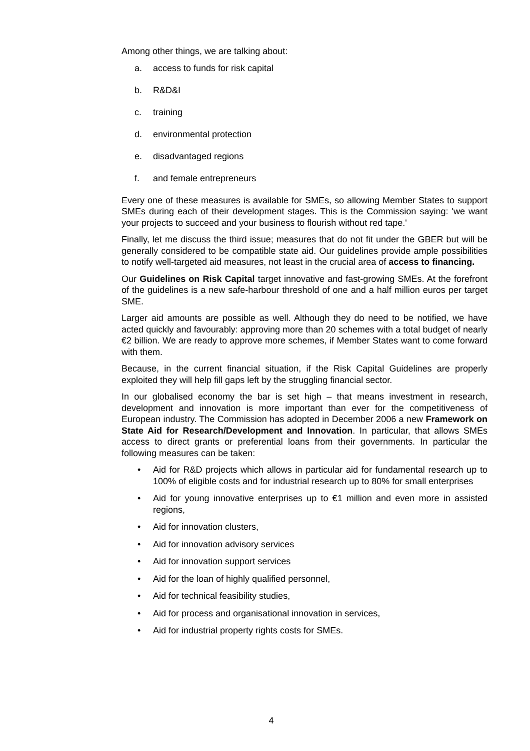Among other things, we are talking about:
a. access to funds for risk capital
b. R&D&I
c. training
d. environmental protection
e. disadvantaged regions
f. and female entrepreneurs
Every one of these measures is available for SMEs, so allowing Member States to support SMEs during each of their development stages. This is the Commission saying: 'we want your projects to succeed and your business to flourish without red tape.'
Finally, let me discuss the third issue; measures that do not fit under the GBER but will be generally considered to be compatible state aid. Our guidelines provide ample possibilities to notify well-targeted aid measures, not least in the crucial area of access to financing.
Our Guidelines on Risk Capital target innovative and fast-growing SMEs. At the forefront of the guidelines is a new safe-harbour threshold of one and a half million euros per target SME.
Larger aid amounts are possible as well. Although they do need to be notified, we have acted quickly and favourably: approving more than 20 schemes with a total budget of nearly €2 billion. We are ready to approve more schemes, if Member States want to come forward with them.
Because, in the current financial situation, if the Risk Capital Guidelines are properly exploited they will help fill gaps left by the struggling financial sector.
In our globalised economy the bar is set high – that means investment in research, development and innovation is more important than ever for the competitiveness of European industry. The Commission has adopted in December 2006 a new Framework on State Aid for Research/Development and Innovation. In particular, that allows SMEs access to direct grants or preferential loans from their governments. In particular the following measures can be taken:
• Aid for R&D projects which allows in particular aid for fundamental research up to 100% of eligible costs and for industrial research up to 80% for small enterprises
• Aid for young innovative enterprises up to €1 million and even more in assisted regions,
• Aid for innovation clusters,
• Aid for innovation advisory services
• Aid for innovation support services
• Aid for the loan of highly qualified personnel,
• Aid for technical feasibility studies,
• Aid for process and organisational innovation in services,
• Aid for industrial property rights costs for SMEs.
4